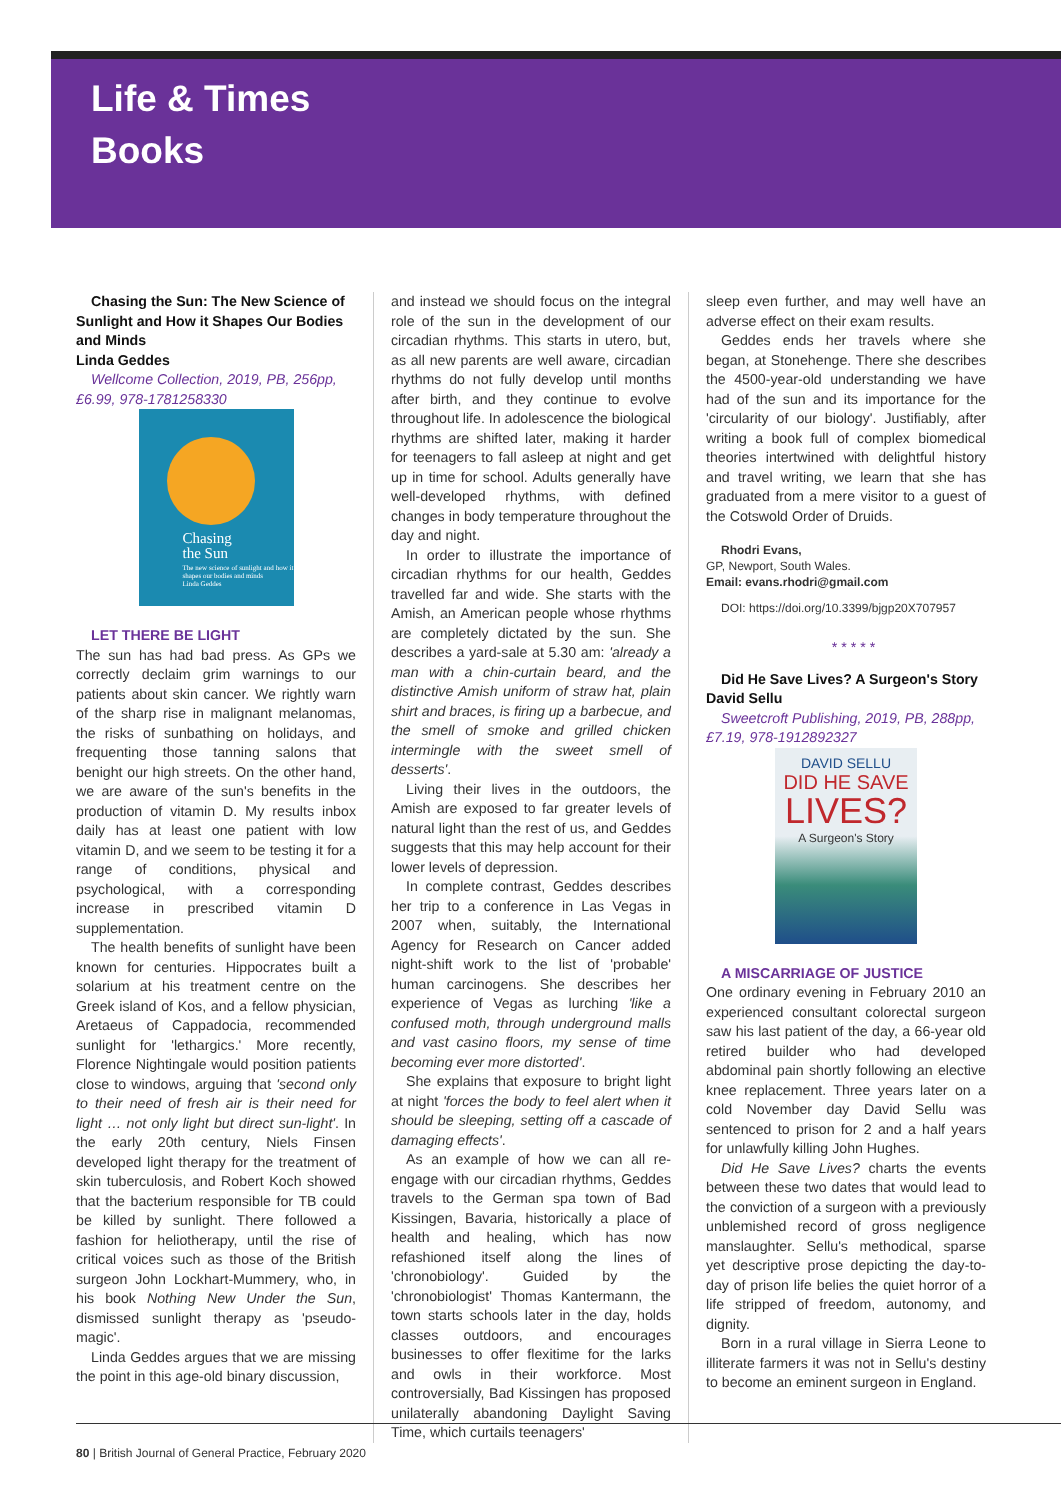Life & Times
Books
Chasing the Sun: The New Science of Sunlight and How it Shapes Our Bodies and Minds
Linda Geddes
Wellcome Collection, 2019, PB, 256pp, £6.99, 978-1781258330
Chasing
the Sun
The new science of sunlight and how it shapes our bodies and minds
Linda Geddes
LET THERE BE LIGHT
The sun has had bad press. As GPs we correctly declaim grim warnings to our patients about skin cancer. We rightly warn of the sharp rise in malignant melanomas, the risks of sunbathing on holidays, and frequenting those tanning salons that benight our high streets. On the other hand, we are aware of the sun's benefits in the production of vitamin D. My results inbox daily has at least one patient with low vitamin D, and we seem to be testing it for a range of conditions, physical and psychological, with a corresponding increase in prescribed vitamin D supplementation.
The health benefits of sunlight have been known for centuries. Hippocrates built a solarium at his treatment centre on the Greek island of Kos, and a fellow physician, Aretaeus of Cappadocia, recommended sunlight for 'lethargics.' More recently, Florence Nightingale would position patients close to windows, arguing that 'second only to their need of fresh air is their need for light … not only light but direct sun-light'. In the early 20th century, Niels Finsen developed light therapy for the treatment of skin tuberculosis, and Robert Koch showed that the bacterium responsible for TB could be killed by sunlight. There followed a fashion for heliotherapy, until the rise of critical voices such as those of the British surgeon John Lockhart-Mummery, who, in his book Nothing New Under the Sun, dismissed sunlight therapy as 'pseudo-magic'.
Linda Geddes argues that we are missing the point in this age-old binary discussion,
and instead we should focus on the integral role of the sun in the development of our circadian rhythms. This starts in utero, but, as all new parents are well aware, circadian rhythms do not fully develop until months after birth, and they continue to evolve throughout life. In adolescence the biological rhythms are shifted later, making it harder for teenagers to fall asleep at night and get up in time for school. Adults generally have well-developed rhythms, with defined changes in body temperature throughout the day and night.
In order to illustrate the importance of circadian rhythms for our health, Geddes travelled far and wide. She starts with the Amish, an American people whose rhythms are completely dictated by the sun. She describes a yard-sale at 5.30 am: 'already a man with a chin-curtain beard, and the distinctive Amish uniform of straw hat, plain shirt and braces, is firing up a barbecue, and the smell of smoke and grilled chicken intermingle with the sweet smell of desserts'.
Living their lives in the outdoors, the Amish are exposed to far greater levels of natural light than the rest of us, and Geddes suggests that this may help account for their lower levels of depression.
In complete contrast, Geddes describes her trip to a conference in Las Vegas in 2007 when, suitably, the International Agency for Research on Cancer added night-shift work to the list of 'probable' human carcinogens. She describes her experience of Vegas as lurching 'like a confused moth, through underground malls and vast casino floors, my sense of time becoming ever more distorted'.
She explains that exposure to bright light at night 'forces the body to feel alert when it should be sleeping, setting off a cascade of damaging effects'.
As an example of how we can all re-engage with our circadian rhythms, Geddes travels to the German spa town of Bad Kissingen, Bavaria, historically a place of health and healing, which has now refashioned itself along the lines of 'chronobiology'. Guided by the 'chronobiologist' Thomas Kantermann, the town starts schools later in the day, holds classes outdoors, and encourages businesses to offer flexitime for the larks and owls in their workforce. Most controversially, Bad Kissingen has proposed unilaterally abandoning Daylight Saving Time, which curtails teenagers'
sleep even further, and may well have an adverse effect on their exam results.
Geddes ends her travels where she began, at Stonehenge. There she describes the 4500-year-old understanding we have had of the sun and its importance for the 'circularity of our biology'. Justifiably, after writing a book full of complex biomedical theories intertwined with delightful history and travel writing, we learn that she has graduated from a mere visitor to a guest of the Cotswold Order of Druids.
Rhodri Evans,
GP, Newport, South Wales.
Email: evans.rhodri@gmail.com
DOI: https://doi.org/10.3399/bjgp20X707957
* * * * *
Did He Save Lives? A Surgeon's Story
David Sellu
Sweetcroft Publishing, 2019, PB, 288pp, £7.19, 978-1912892327
DAVID SELLU
DID HE SAVE
LIVES?
A Surgeon's Story
A MISCARRIAGE OF JUSTICE
One ordinary evening in February 2010 an experienced consultant colorectal surgeon saw his last patient of the day, a 66-year old retired builder who had developed abdominal pain shortly following an elective knee replacement. Three years later on a cold November day David Sellu was sentenced to prison for 2 and a half years for unlawfully killing John Hughes.
Did He Save Lives? charts the events between these two dates that would lead to the conviction of a surgeon with a previously unblemished record of gross negligence manslaughter. Sellu's methodical, sparse yet descriptive prose depicting the day-to-day of prison life belies the quiet horror of a life stripped of freedom, autonomy, and dignity.
Born in a rural village in Sierra Leone to illiterate farmers it was not in Sellu's destiny to become an eminent surgeon in England.
80 | British Journal of General Practice, February 2020